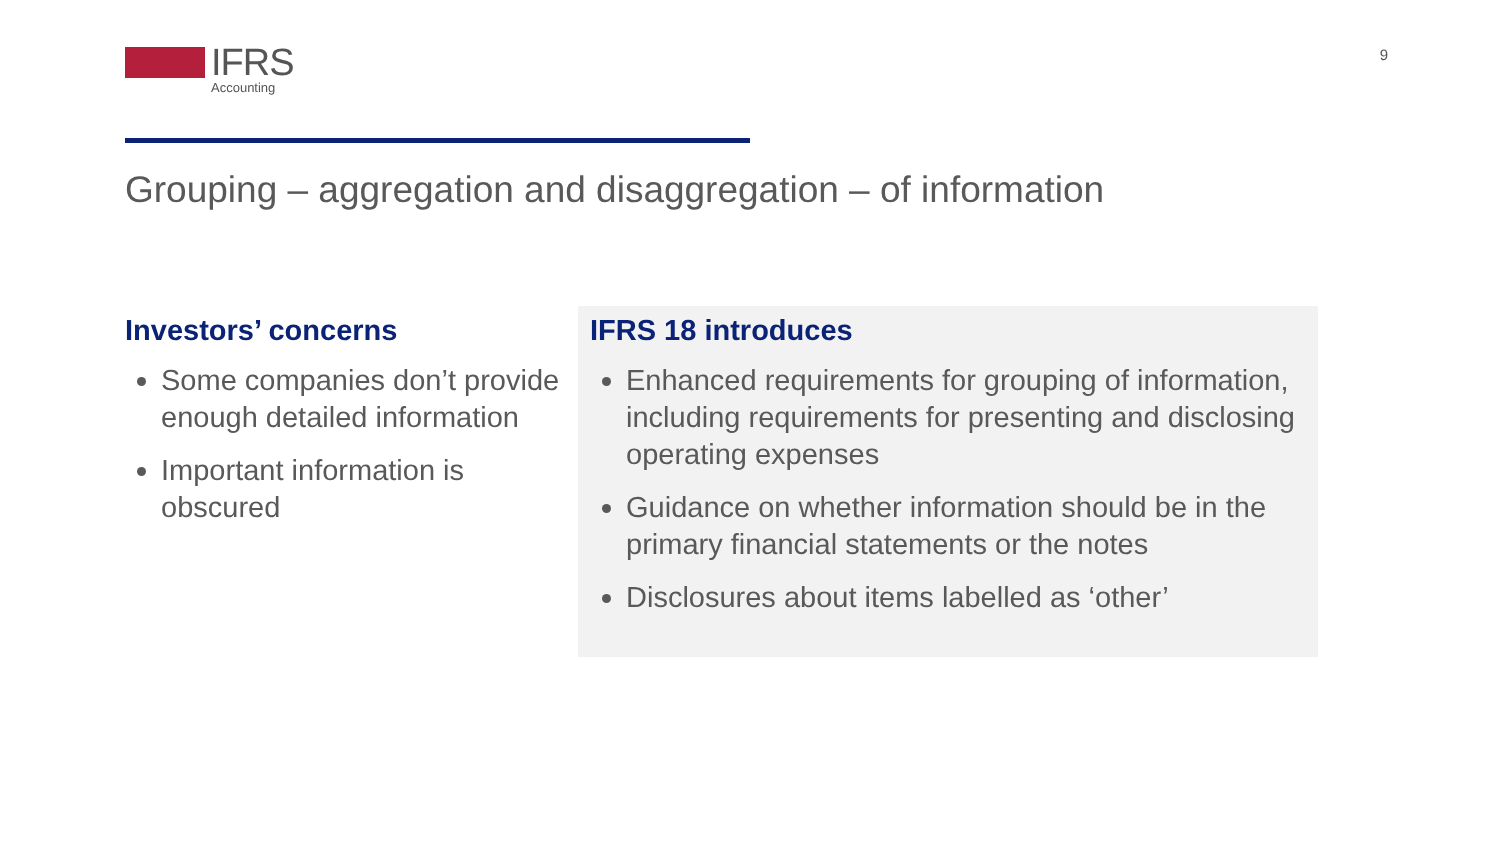IFRS
Accounting
9
Grouping – aggregation and disaggregation – of information
Investors’ concerns
Some companies don’t provide enough detailed information
Important information is obscured
IFRS 18 introduces
Enhanced requirements for grouping of information, including requirements for presenting and disclosing operating expenses
Guidance on whether information should be in the primary financial statements or the notes
Disclosures about items labelled as ‘other’